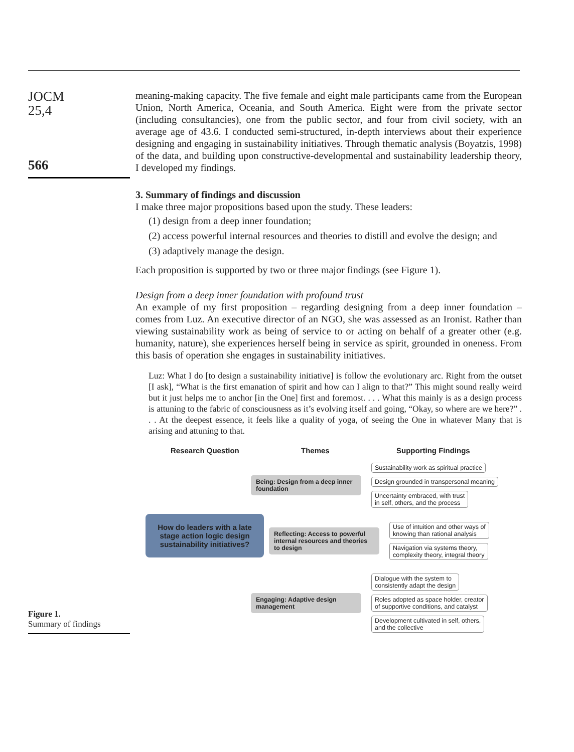JOCM
25,4
566
meaning-making capacity. The five female and eight male participants came from the European Union, North America, Oceania, and South America. Eight were from the private sector (including consultancies), one from the public sector, and four from civil society, with an average age of 43.6. I conducted semi-structured, in-depth interviews about their experience designing and engaging in sustainability initiatives. Through thematic analysis (Boyatzis, 1998) of the data, and building upon constructive-developmental and sustainability leadership theory, I developed my findings.
3. Summary of findings and discussion
I make three major propositions based upon the study. These leaders:
(1) design from a deep inner foundation;
(2) access powerful internal resources and theories to distill and evolve the design; and
(3) adaptively manage the design.
Each proposition is supported by two or three major findings (see Figure 1).
Design from a deep inner foundation with profound trust
An example of my first proposition – regarding designing from a deep inner foundation – comes from Luz. An executive director of an NGO, she was assessed as an Ironist. Rather than viewing sustainability work as being of service to or acting on behalf of a greater other (e.g. humanity, nature), she experiences herself being in service as spirit, grounded in oneness. From this basis of operation she engages in sustainability initiatives.
Luz: What I do [to design a sustainability initiative] is follow the evolutionary arc. Right from the outset [I ask], “What is the first emanation of spirit and how can I align to that?” This might sound really weird but it just helps me to anchor [in the One] first and foremost. . . . What this mainly is as a design process is attuning to the fabric of consciousness as it’s evolving itself and going, “Okay, so where are we here?” . . . At the deepest essence, it feels like a quality of yoga, of seeing the One in whatever Many that is arising and attuning to that.
Figure 1.
Summary of findings
Research Question Themes Supporting Findings
Being: Design from a deep inner foundation
Sustainability work as spiritual practice
Design grounded in transpersonal meaning
Uncertainty embraced, with trust
in self, others, and the process
How do leaders with a late stage action logic design sustainability initiatives?
Reflecting: Access to powerful internal resources and theories to design
Use of intuition and other ways of
knowing than rational analysis
Navigation via systems theory,
complexity theory, integral theory
Engaging: Adaptive design management
Dialogue with the system to
consistently adapt the design
Roles adopted as space holder, creator
of supportive conditions, and catalyst
Development cultivated in self, others,
and the collective